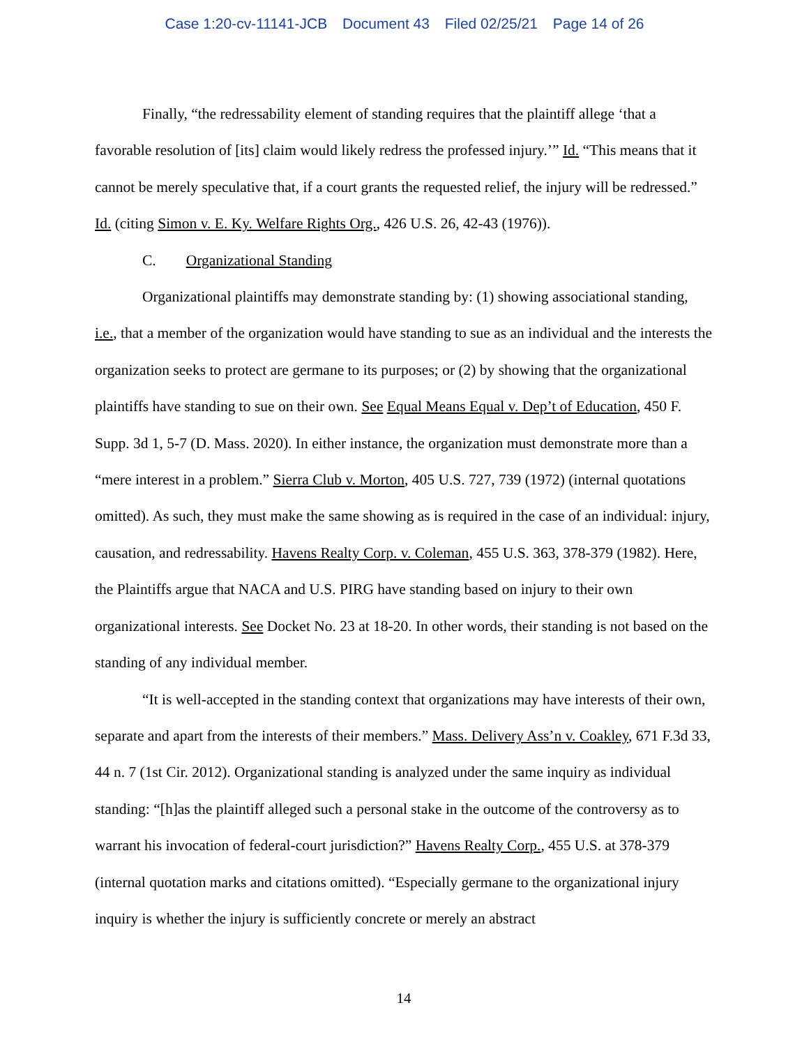Case 1:20-cv-11141-JCB Document 43 Filed 02/25/21 Page 14 of 26
Finally, “the redressability element of standing requires that the plaintiff allege ‘that a favorable resolution of [its] claim would likely redress the professed injury.’” Id. “This means that it cannot be merely speculative that, if a court grants the requested relief, the injury will be redressed.” Id. (citing Simon v. E. Ky. Welfare Rights Org., 426 U.S. 26, 42-43 (1976)).
C. Organizational Standing
Organizational plaintiffs may demonstrate standing by: (1) showing associational standing, i.e., that a member of the organization would have standing to sue as an individual and the interests the organization seeks to protect are germane to its purposes; or (2) by showing that the organizational plaintiffs have standing to sue on their own. See Equal Means Equal v. Dep’t of Education, 450 F. Supp. 3d 1, 5-7 (D. Mass. 2020). In either instance, the organization must demonstrate more than a “mere interest in a problem.” Sierra Club v. Morton, 405 U.S. 727, 739 (1972) (internal quotations omitted). As such, they must make the same showing as is required in the case of an individual: injury, causation, and redressability. Havens Realty Corp. v. Coleman, 455 U.S. 363, 378-379 (1982). Here, the Plaintiffs argue that NACA and U.S. PIRG have standing based on injury to their own organizational interests. See Docket No. 23 at 18-20. In other words, their standing is not based on the standing of any individual member.
“It is well-accepted in the standing context that organizations may have interests of their own, separate and apart from the interests of their members.” Mass. Delivery Ass’n v. Coakley, 671 F.3d 33, 44 n. 7 (1st Cir. 2012). Organizational standing is analyzed under the same inquiry as individual standing: “[h]as the plaintiff alleged such a personal stake in the outcome of the controversy as to warrant his invocation of federal-court jurisdiction?” Havens Realty Corp., 455 U.S. at 378-379 (internal quotation marks and citations omitted). “Especially germane to the organizational injury inquiry is whether the injury is sufficiently concrete or merely an abstract
14